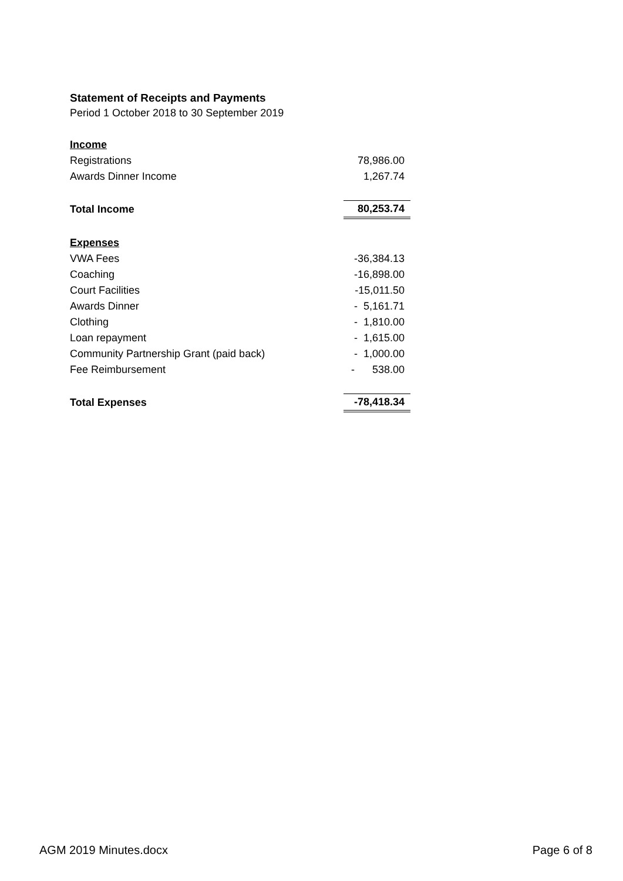Statement of Receipts and Payments
Period 1 October 2018 to 30 September 2019
| Income | |
| Registrations | 78,986.00 |
| Awards Dinner Income | 1,267.74 |
| Total Income | 80,253.74 |
| Expenses | |
| VWA Fees | -36,384.13 |
| Coaching | -16,898.00 |
| Court Facilities | -15,011.50 |
| Awards Dinner | - 5,161.71 |
| Clothing | - 1,810.00 |
| Loan repayment | - 1,615.00 |
| Community Partnership Grant (paid back) | - 1,000.00 |
| Fee Reimbursement | - 538.00 |
| Total Expenses | -78,418.34 |
AGM 2019 Minutes.docx Page 6 of 8